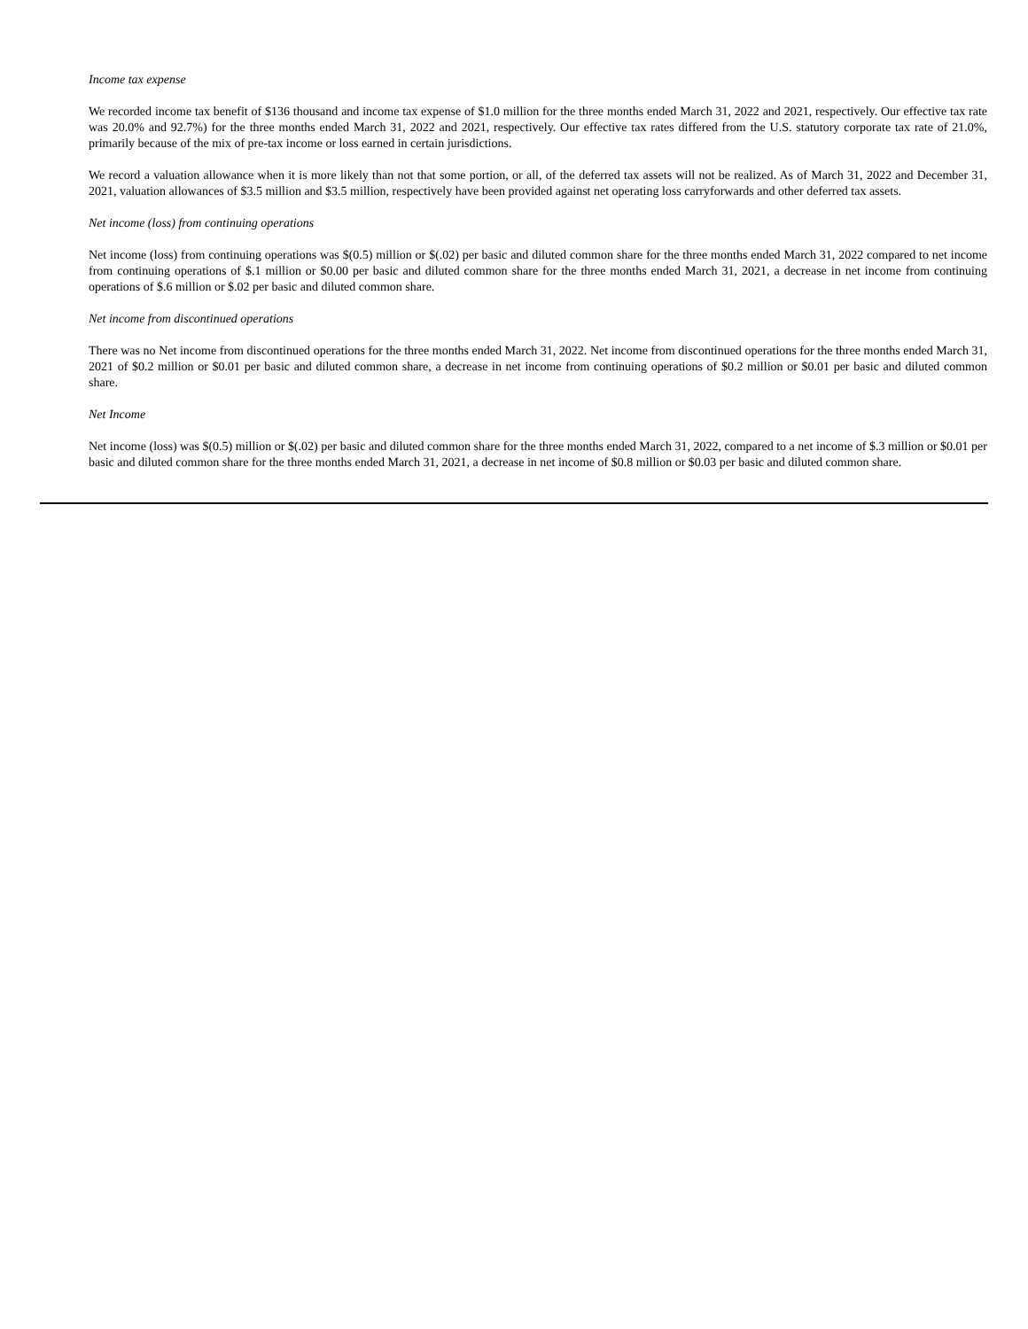Income tax expense
We recorded income tax benefit of $136 thousand and income tax expense of $1.0 million for the three months ended March 31, 2022 and 2021, respectively. Our effective tax rate was 20.0% and 92.7%) for the three months ended March 31, 2022 and 2021, respectively. Our effective tax rates differed from the U.S. statutory corporate tax rate of 21.0%, primarily because of the mix of pre-tax income or loss earned in certain jurisdictions.
We record a valuation allowance when it is more likely than not that some portion, or all, of the deferred tax assets will not be realized. As of March 31, 2022 and December 31, 2021, valuation allowances of $3.5 million and $3.5 million, respectively have been provided against net operating loss carryforwards and other deferred tax assets.
Net income (loss) from continuing operations
Net income (loss) from continuing operations was $(0.5) million or $(.02) per basic and diluted common share for the three months ended March 31, 2022 compared to net income from continuing operations of $.1 million or $0.00 per basic and diluted common share for the three months ended March 31, 2021, a decrease in net income from continuing operations of $.6 million or $.02 per basic and diluted common share.
Net income from discontinued operations
There was no Net income from discontinued operations for the three months ended March 31, 2022. Net income from discontinued operations for the three months ended March 31, 2021 of $0.2 million or $0.01 per basic and diluted common share, a decrease in net income from continuing operations of $0.2 million or $0.01 per basic and diluted common share.
Net Income
Net income (loss) was $(0.5) million or $(.02) per basic and diluted common share for the three months ended March 31, 2022, compared to a net income of $.3 million or $0.01 per basic and diluted common share for the three months ended March 31, 2021, a decrease in net income of $0.8 million or $0.03 per basic and diluted common share.